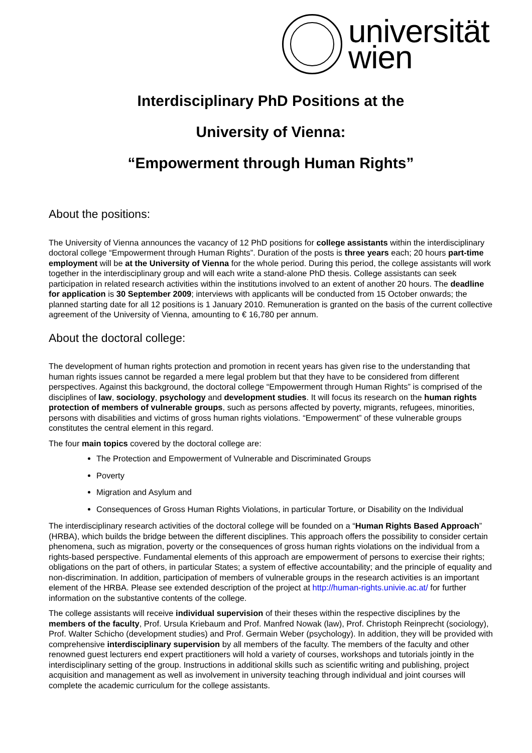universität
wien
Interdisciplinary PhD Positions at the
University of Vienna:
“Empowerment through Human Rights”
About the positions:
The University of Vienna announces the vacancy of 12 PhD positions for college assistants within the interdisciplinary doctoral college “Empowerment through Human Rights”. Duration of the posts is three years each; 20 hours part-time employment will be at the University of Vienna for the whole period. During this period, the college assistants will work together in the interdisciplinary group and will each write a stand-alone PhD thesis. College assistants can seek participation in related research activities within the institutions involved to an extent of another 20 hours. The deadline for application is 30 September 2009; interviews with applicants will be conducted from 15 October onwards; the planned starting date for all 12 positions is 1 January 2010. Remuneration is granted on the basis of the current collective agreement of the University of Vienna, amounting to € 16,780 per annum.
About the doctoral college:
The development of human rights protection and promotion in recent years has given rise to the understanding that human rights issues cannot be regarded a mere legal problem but that they have to be considered from different perspectives. Against this background, the doctoral college “Empowerment through Human Rights” is comprised of the disciplines of law, sociology, psychology and development studies. It will focus its research on the human rights protection of members of vulnerable groups, such as persons affected by poverty, migrants, refugees, minorities, persons with disabilities and victims of gross human rights violations. “Empowerment” of these vulnerable groups constitutes the central element in this regard.
The four main topics covered by the doctoral college are:
The Protection and Empowerment of Vulnerable and Discriminated Groups
Poverty
Migration and Asylum and
Consequences of Gross Human Rights Violations, in particular Torture, or Disability on the Individual
The interdisciplinary research activities of the doctoral college will be founded on a “Human Rights Based Approach” (HRBA), which builds the bridge between the different disciplines. This approach offers the possibility to consider certain phenomena, such as migration, poverty or the consequences of gross human rights violations on the individual from a rights-based perspective. Fundamental elements of this approach are empowerment of persons to exercise their rights; obligations on the part of others, in particular States; a system of effective accountability; and the principle of equality and non-discrimination. In addition, participation of members of vulnerable groups in the research activities is an important element of the HRBA. Please see extended description of the project at http://human-rights.univie.ac.at/ for further information on the substantive contents of the college.
The college assistants will receive individual supervision of their theses within the respective disciplines by the members of the faculty, Prof. Ursula Kriebaum and Prof. Manfred Nowak (law), Prof. Christoph Reinprecht (sociology), Prof. Walter Schicho (development studies) and Prof. Germain Weber (psychology). In addition, they will be provided with comprehensive interdisciplinary supervision by all members of the faculty. The members of the faculty and other renowned guest lecturers end expert practitioners will hold a variety of courses, workshops and tutorials jointly in the interdisciplinary setting of the group. Instructions in additional skills such as scientific writing and publishing, project acquisition and management as well as involvement in university teaching through individual and joint courses will complete the academic curriculum for the college assistants.